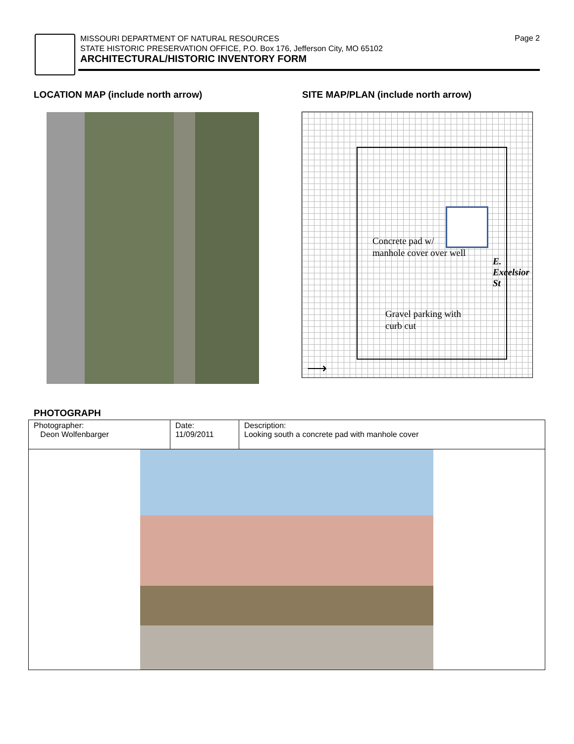Page 2
MISSOURI DEPARTMENT OF NATURAL RESOURCES
STATE HISTORIC PRESERVATION OFFICE, P.O. Box 176, Jefferson City, MO 65102
ARCHITECTURAL/HISTORIC INVENTORY FORM
LOCATION MAP (include north arrow)
SITE MAP/PLAN (include north arrow)
Concrete pad w/
manhole cover over well
Gravel parking with
curb cut
E. Excelsior St
⟶
PHOTOGRAPH
| Photographer: Deon Wolfenbarger | Date: 11/09/2011 | Description: Looking south a concrete pad with manhole cover |